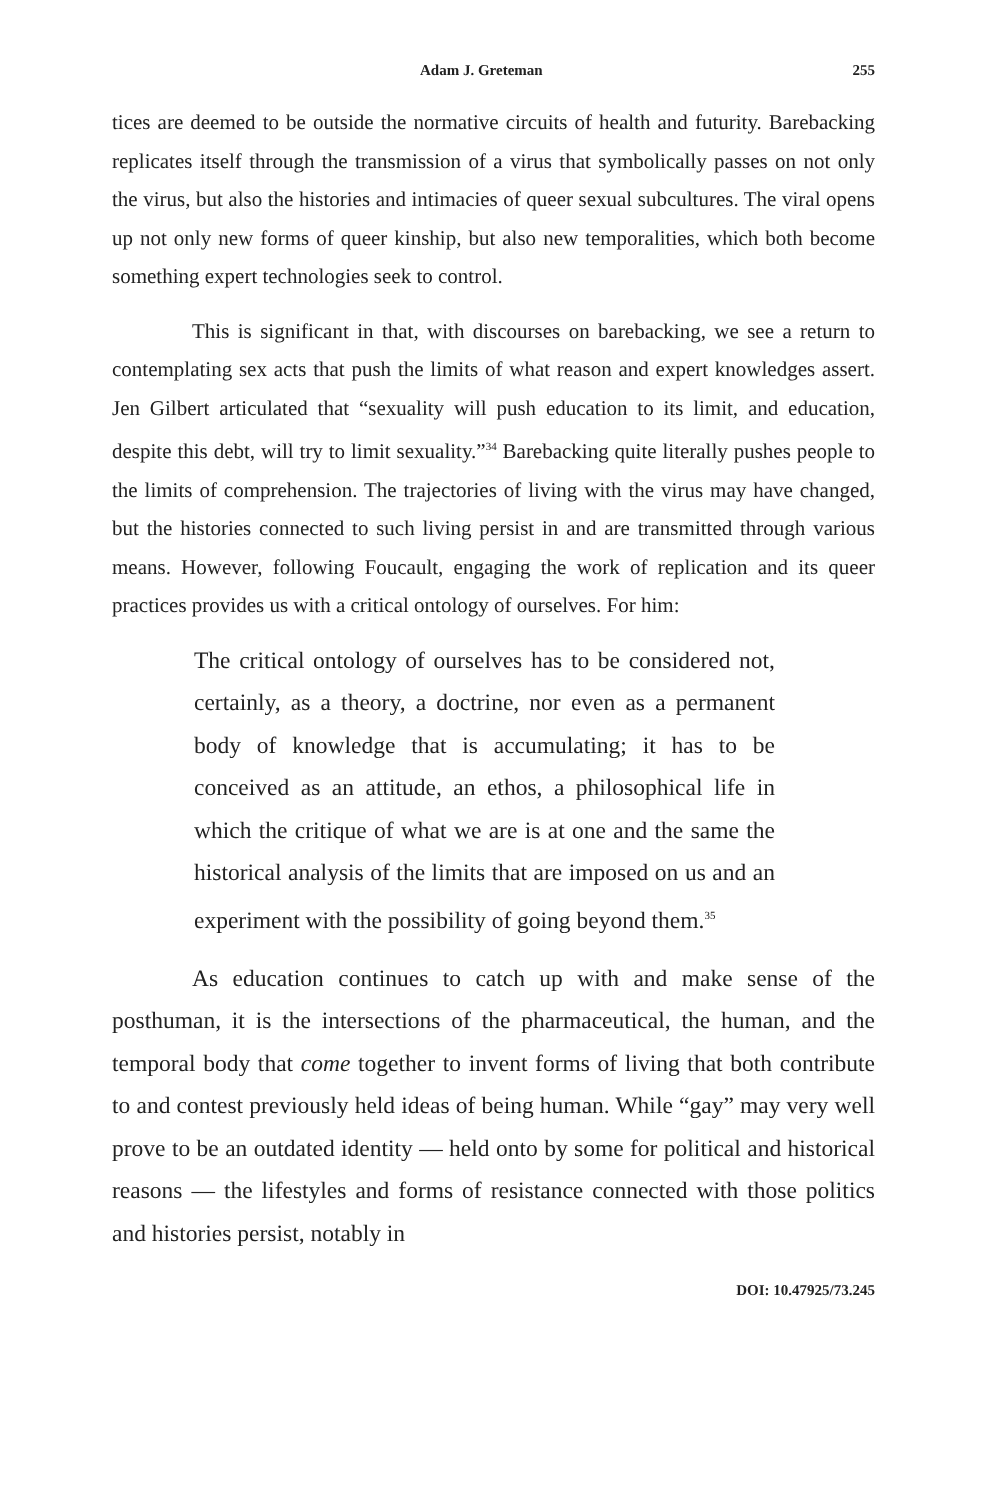Adam J. Greteman 255
tices are deemed to be outside the normative circuits of health and futurity. Barebacking replicates itself through the transmission of a virus that symbolically passes on not only the virus, but also the histories and intimacies of queer sexual subcultures. The viral opens up not only new forms of queer kinship, but also new temporalities, which both become something expert technologies seek to control.
This is significant in that, with discourses on barebacking, we see a return to contemplating sex acts that push the limits of what reason and expert knowledges assert. Jen Gilbert articulated that “sexuality will push education to its limit, and education, despite this debt, will try to limit sexuality.”<sup>34</sup> Barebacking quite literally pushes people to the limits of comprehension. The trajectories of living with the virus may have changed, but the histories connected to such living persist in and are transmitted through various means. However, following Foucault, engaging the work of replication and its queer practices provides us with a critical ontology of ourselves. For him:
The critical ontology of ourselves has to be considered not, certainly, as a theory, a doctrine, nor even as a permanent body of knowledge that is accumulating; it has to be conceived as an attitude, an ethos, a philosophical life in which the critique of what we are is at one and the same the historical analysis of the limits that are imposed on us and an experiment with the possibility of going beyond them.<sup>35</sup>
As education continues to catch up with and make sense of the posthuman, it is the intersections of the pharmaceutical, the human, and the temporal body that come together to invent forms of living that both contribute to and contest previously held ideas of being human. While “gay” may very well prove to be an outdated identity — held onto by some for political and historical reasons — the lifestyles and forms of resistance connected with those politics and histories persist, notably in
DOI: 10.47925/73.245